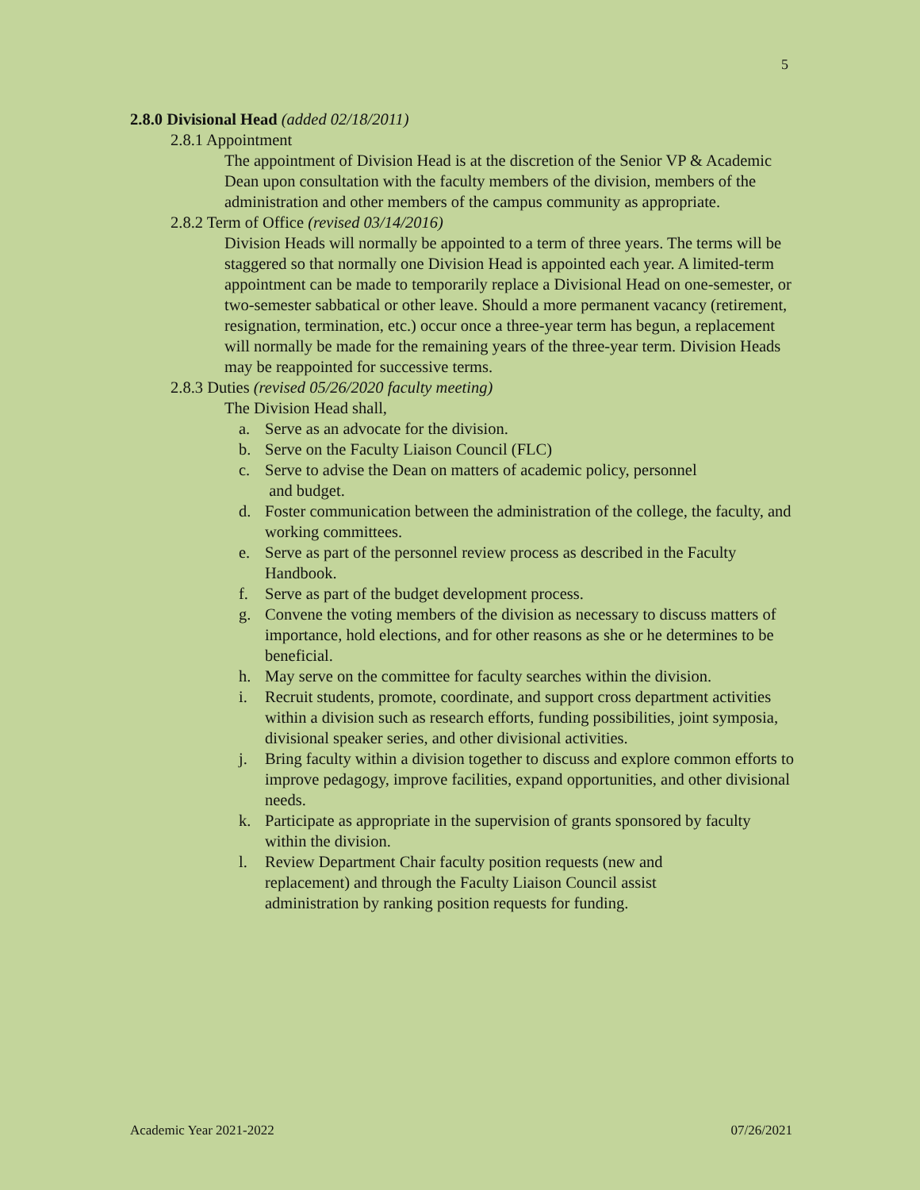5
2.8.0 Divisional Head (added 02/18/2011)
2.8.1 Appointment
The appointment of Division Head is at the discretion of the Senior VP & Academic Dean upon consultation with the faculty members of the division, members of the administration and other members of the campus community as appropriate.
2.8.2 Term of Office (revised 03/14/2016)
Division Heads will normally be appointed to a term of three years. The terms will be staggered so that normally one Division Head is appointed each year. A limited-term appointment can be made to temporarily replace a Divisional Head on one-semester, or two-semester sabbatical or other leave. Should a more permanent vacancy (retirement, resignation, termination, etc.) occur once a three-year term has begun, a replacement will normally be made for the remaining years of the three-year term. Division Heads may be reappointed for successive terms.
2.8.3 Duties (revised 05/26/2020 faculty meeting)
The Division Head shall,
a. Serve as an advocate for the division.
b. Serve on the Faculty Liaison Council (FLC)
c. Serve to advise the Dean on matters of academic policy, personnel
and budget.
d. Foster communication between the administration of the college, the faculty, and working committees.
e. Serve as part of the personnel review process as described in the Faculty Handbook.
f. Serve as part of the budget development process.
g. Convene the voting members of the division as necessary to discuss matters of importance, hold elections, and for other reasons as she or he determines to be beneficial.
h. May serve on the committee for faculty searches within the division.
i. Recruit students, promote, coordinate, and support cross department activities within a division such as research efforts, funding possibilities, joint symposia, divisional speaker series, and other divisional activities.
j. Bring faculty within a division together to discuss and explore common efforts to improve pedagogy, improve facilities, expand opportunities, and other divisional needs.
k. Participate as appropriate in the supervision of grants sponsored by faculty within the division.
l. Review Department Chair faculty position requests (new and
replacement) and through the Faculty Liaison Council assist
administration by ranking position requests for funding.
Academic Year 2021-2022 07/26/2021